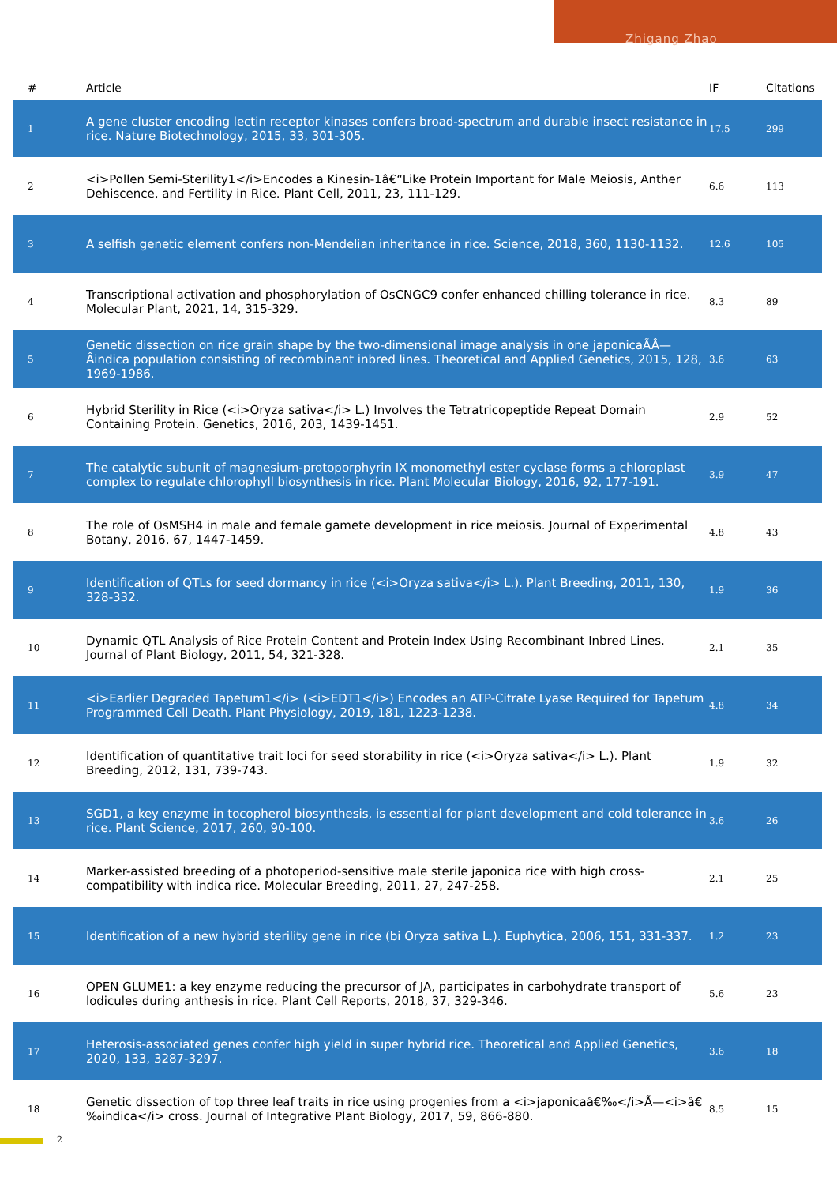Zhigang Zhao
| # | Article | IF | Citations |
| --- | --- | --- | --- |
| 1 | A gene cluster encoding lectin receptor kinases confers broad-spectrum and durable insect resistance in rice. Nature Biotechnology, 2015, 33, 301-305. | 17.5 | 299 |
| 2 | <i>Pollen Semi-Sterility1</i>Encodes a Kinesin-1â€“Like Protein Important for Male Meiosis, Anther Dehiscence, and Fertility in Rice. Plant Cell, 2011, 23, 111-129. | 6.6 | 113 |
| 3 | A selfish genetic element confers non-Mendelian inheritance in rice. Science, 2018, 360, 1130-1132. | 12.6 | 105 |
| 4 | Transcriptional activation and phosphorylation of OsCNGC9 confer enhanced chilling tolerance in rice. Molecular Plant, 2021, 14, 315-329. | 8.3 | 89 |
| 5 | Genetic dissection on rice grain shape by the two-dimensional image analysis in one japonicaÃÂ—Âindica population consisting of recombinant inbred lines. Theoretical and Applied Genetics, 2015, 128, 1969-1986. | 3.6 | 63 |
| 6 | Hybrid Sterility in Rice (<i>Oryza sativa</i> L.) Involves the Tetratricopeptide Repeat Domain Containing Protein. Genetics, 2016, 203, 1439-1451. | 2.9 | 52 |
| 7 | The catalytic subunit of magnesium-protoporphyrin IX monomethyl ester cyclase forms a chloroplast complex to regulate chlorophyll biosynthesis in rice. Plant Molecular Biology, 2016, 92, 177-191. | 3.9 | 47 |
| 8 | The role of OsMSH4 in male and female gamete development in rice meiosis. Journal of Experimental Botany, 2016, 67, 1447-1459. | 4.8 | 43 |
| 9 | Identification of QTLs for seed dormancy in rice (<i>Oryza sativa</i> L.). Plant Breeding, 2011, 130, 328-332. | 1.9 | 36 |
| 10 | Dynamic QTL Analysis of Rice Protein Content and Protein Index Using Recombinant Inbred Lines. Journal of Plant Biology, 2011, 54, 321-328. | 2.1 | 35 |
| 11 | <i>Earlier Degraded Tapetum1</i> (<i>EDT1</i>) Encodes an ATP-Citrate Lyase Required for Tapetum Programmed Cell Death. Plant Physiology, 2019, 181, 1223-1238. | 4.8 | 34 |
| 12 | Identification of quantitative trait loci for seed storability in rice (<i>Oryza sativa</i> L.). Plant Breeding, 2012, 131, 739-743. | 1.9 | 32 |
| 13 | SGD1, a key enzyme in tocopherol biosynthesis, is essential for plant development and cold tolerance in rice. Plant Science, 2017, 260, 90-100. | 3.6 | 26 |
| 14 | Marker-assisted breeding of a photoperiod-sensitive male sterile japonica rice with high cross-compatibility with indica rice. Molecular Breeding, 2011, 27, 247-258. | 2.1 | 25 |
| 15 | Identification of a new hybrid sterility gene in rice (bi Oryza sativa L.). Euphytica, 2006, 151, 331-337. | 1.2 | 23 |
| 16 | OPEN GLUME1: a key enzyme reducing the precursor of JA, participates in carbohydrate transport of lodicules during anthesis in rice. Plant Cell Reports, 2018, 37, 329-346. | 5.6 | 23 |
| 17 | Heterosis-associated genes confer high yield in super hybrid rice. Theoretical and Applied Genetics, 2020, 133, 3287-3297. | 3.6 | 18 |
| 18 | Genetic dissection of top three leaf traits in rice using progenies from a <i>japonicaâ€‰</i>Ã—<i>â€‰indica</i> cross. Journal of Integrative Plant Biology, 2017, 59, 866-880. | 8.5 | 15 |
2